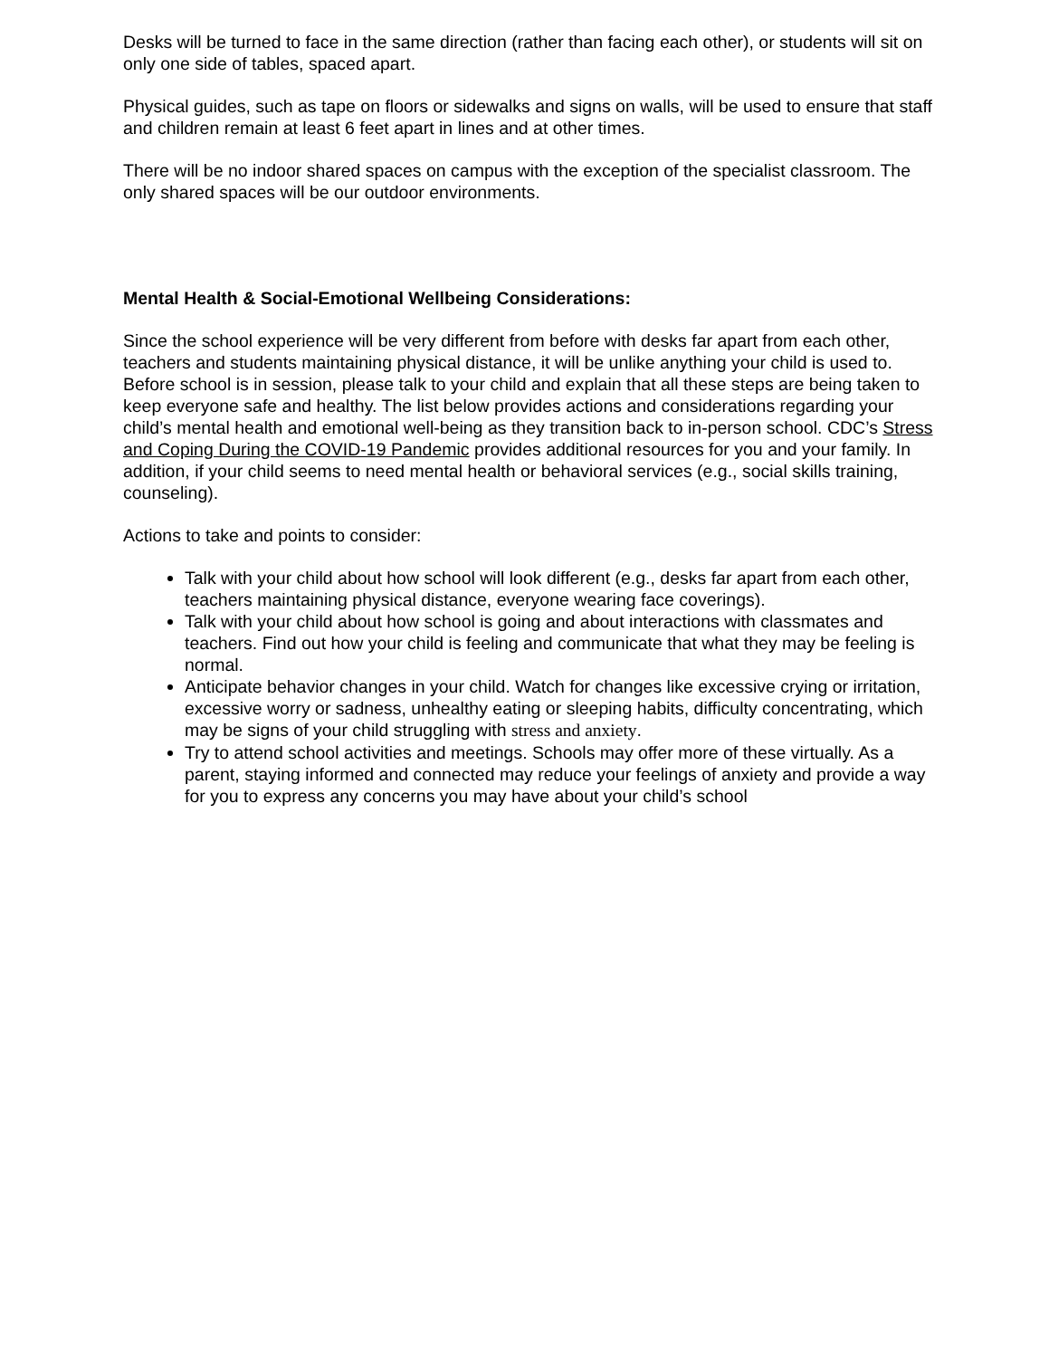Desks will be turned to face in the same direction (rather than facing each other), or students will sit on only one side of tables, spaced apart.
Physical guides, such as tape on floors or sidewalks and signs on walls, will be used to ensure that staff and children remain at least 6 feet apart in lines and at other times.
There will be no indoor shared spaces on campus with the exception of the specialist classroom. The only shared spaces will be our outdoor environments.
Mental Health & Social-Emotional Wellbeing Considerations:
Since the school experience will be very different from before with desks far apart from each other, teachers and students maintaining physical distance, it will be unlike anything your child is used to. Before school is in session, please talk to your child and explain that all these steps are being taken to keep everyone safe and healthy. The list below provides actions and considerations regarding your child’s mental health and emotional well-being as they transition back to in-person school. CDC’s Stress and Coping During the COVID-19 Pandemic provides additional resources for you and your family. In addition, if your child seems to need mental health or behavioral services (e.g., social skills training, counseling).
Actions to take and points to consider:
Talk with your child about how school will look different (e.g., desks far apart from each other, teachers maintaining physical distance, everyone wearing face coverings).
Talk with your child about how school is going and about interactions with classmates and teachers. Find out how your child is feeling and communicate that what they may be feeling is normal.
Anticipate behavior changes in your child. Watch for changes like excessive crying or irritation, excessive worry or sadness, unhealthy eating or sleeping habits, difficulty concentrating, which may be signs of your child struggling with stress and anxiety.
Try to attend school activities and meetings. Schools may offer more of these virtually. As a parent, staying informed and connected may reduce your feelings of anxiety and provide a way for you to express any concerns you may have about your child’s school